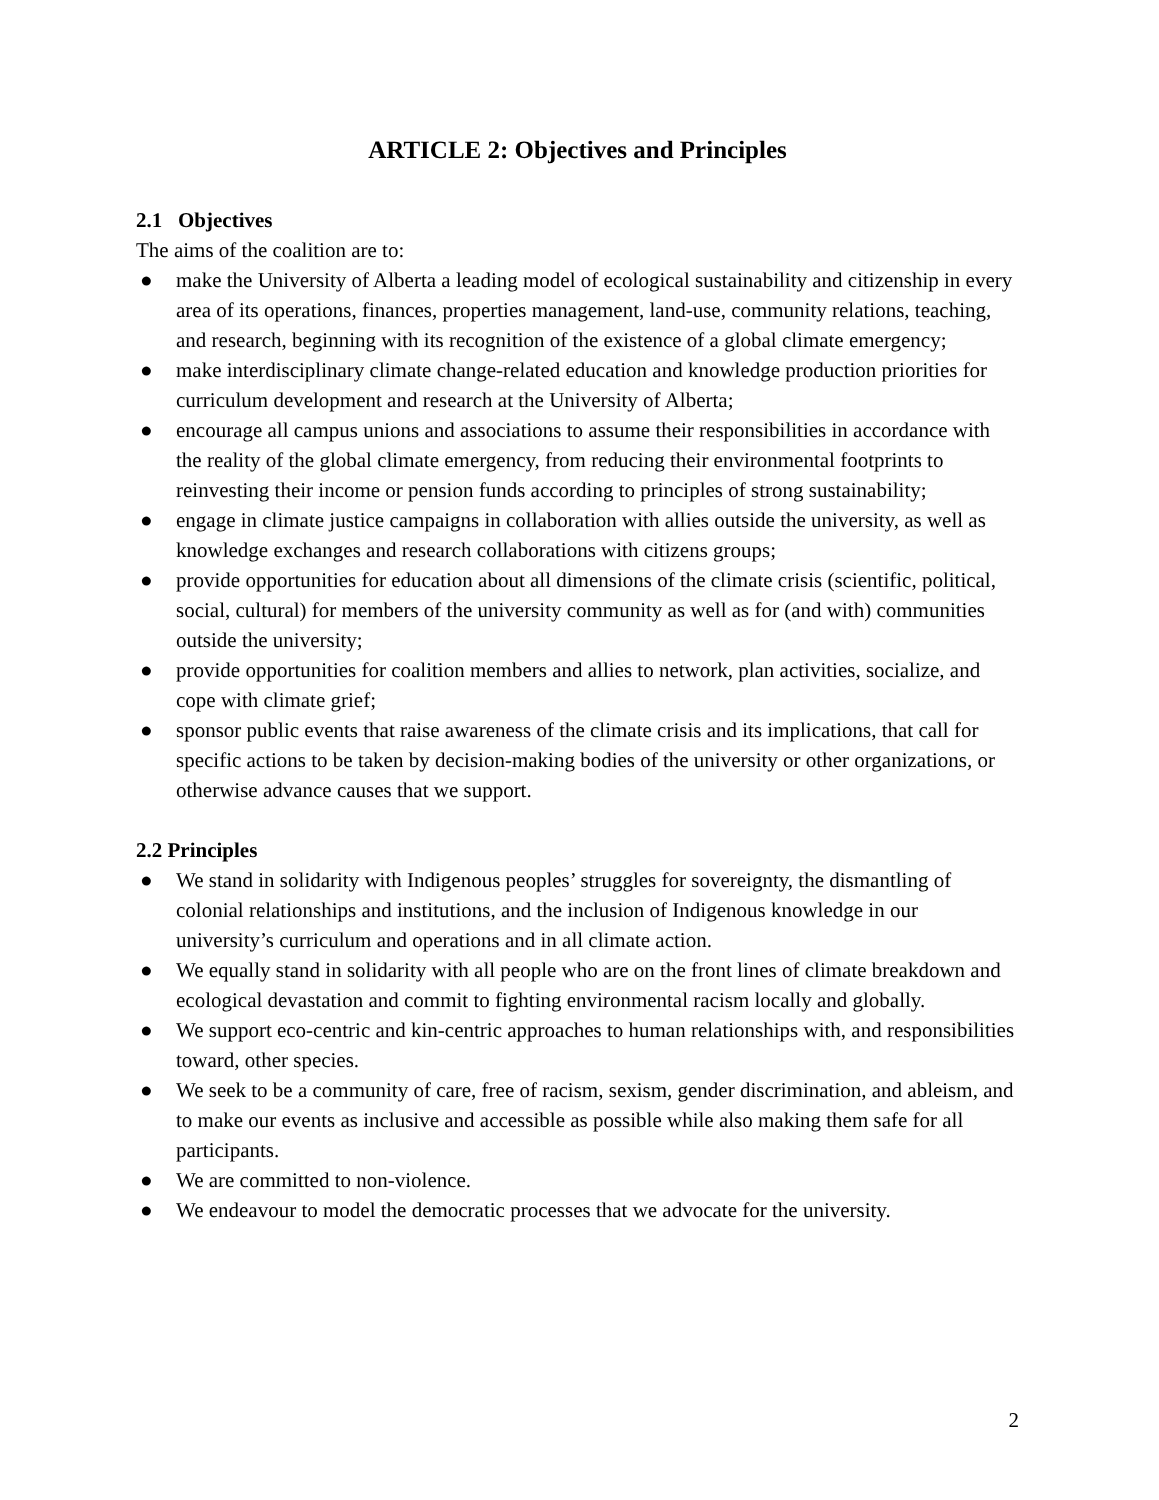ARTICLE 2: Objectives and Principles
2.1 Objectives
The aims of the coalition are to:
● make the University of Alberta a leading model of ecological sustainability and citizenship in every area of its operations, finances, properties management, land-use, community relations, teaching, and research, beginning with its recognition of the existence of a global climate emergency;
● make interdisciplinary climate change-related education and knowledge production priorities for curriculum development and research at the University of Alberta;
● encourage all campus unions and associations to assume their responsibilities in accordance with the reality of the global climate emergency, from reducing their environmental footprints to reinvesting their income or pension funds according to principles of strong sustainability;
● engage in climate justice campaigns in collaboration with allies outside the university, as well as knowledge exchanges and research collaborations with citizens groups;
● provide opportunities for education about all dimensions of the climate crisis (scientific, political, social, cultural) for members of the university community as well as for (and with) communities outside the university;
● provide opportunities for coalition members and allies to network, plan activities, socialize, and cope with climate grief;
● sponsor public events that raise awareness of the climate crisis and its implications, that call for specific actions to be taken by decision-making bodies of the university or other organizations, or otherwise advance causes that we support.
2.2 Principles
● We stand in solidarity with Indigenous peoples’ struggles for sovereignty, the dismantling of colonial relationships and institutions, and the inclusion of Indigenous knowledge in our university’s curriculum and operations and in all climate action.
● We equally stand in solidarity with all people who are on the front lines of climate breakdown and ecological devastation and commit to fighting environmental racism locally and globally.
● We support eco-centric and kin-centric approaches to human relationships with, and responsibilities toward, other species.
● We seek to be a community of care, free of racism, sexism, gender discrimination, and ableism, and to make our events as inclusive and accessible as possible while also making them safe for all participants.
● We are committed to non-violence.
● We endeavour to model the democratic processes that we advocate for the university.
2